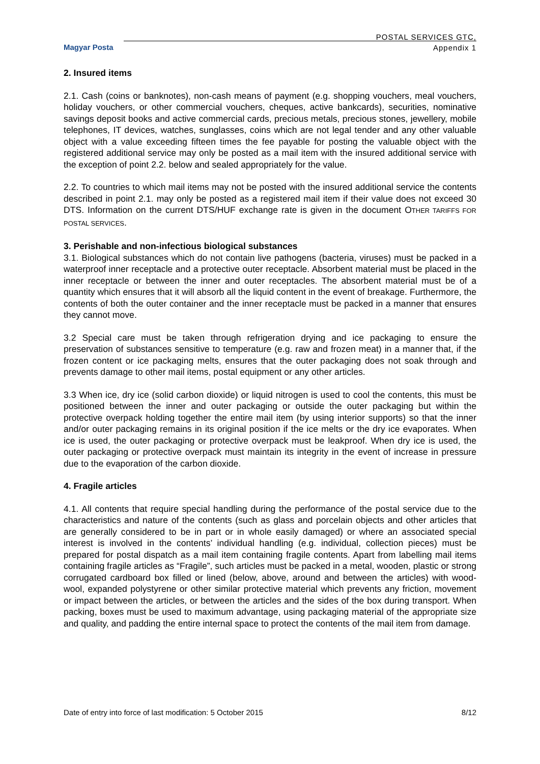Magyar Posta
POSTAL SERVICES GTC,
Appendix 1
2. Insured items
2.1. Cash (coins or banknotes), non-cash means of payment (e.g. shopping vouchers, meal vouchers, holiday vouchers, or other commercial vouchers, cheques, active bankcards), securities, nominative savings deposit books and active commercial cards, precious metals, precious stones, jewellery, mobile telephones, IT devices, watches, sunglasses, coins which are not legal tender and any other valuable object with a value exceeding fifteen times the fee payable for posting the valuable object with the registered additional service may only be posted as a mail item with the insured additional service with the exception of point 2.2. below and sealed appropriately for the value.
2.2. To countries to which mail items may not be posted with the insured additional service the contents described in point 2.1. may only be posted as a registered mail item if their value does not exceed 30 DTS. Information on the current DTS/HUF exchange rate is given in the document OTHER TARIFFS FOR POSTAL SERVICES.
3. Perishable and non-infectious biological substances
3.1. Biological substances which do not contain live pathogens (bacteria, viruses) must be packed in a waterproof inner receptacle and a protective outer receptacle. Absorbent material must be placed in the inner receptacle or between the inner and outer receptacles. The absorbent material must be of a quantity which ensures that it will absorb all the liquid content in the event of breakage. Furthermore, the contents of both the outer container and the inner receptacle must be packed in a manner that ensures they cannot move.
3.2 Special care must be taken through refrigeration drying and ice packaging to ensure the preservation of substances sensitive to temperature (e.g. raw and frozen meat) in a manner that, if the frozen content or ice packaging melts, ensures that the outer packaging does not soak through and prevents damage to other mail items, postal equipment or any other articles.
3.3 When ice, dry ice (solid carbon dioxide) or liquid nitrogen is used to cool the contents, this must be positioned between the inner and outer packaging or outside the outer packaging but within the protective overpack holding together the entire mail item (by using interior supports) so that the inner and/or outer packaging remains in its original position if the ice melts or the dry ice evaporates. When ice is used, the outer packaging or protective overpack must be leakproof. When dry ice is used, the outer packaging or protective overpack must maintain its integrity in the event of increase in pressure due to the evaporation of the carbon dioxide.
4. Fragile articles
4.1. All contents that require special handling during the performance of the postal service due to the characteristics and nature of the contents (such as glass and porcelain objects and other articles that are generally considered to be in part or in whole easily damaged) or where an associated special interest is involved in the contents’ individual handling (e.g. individual, collection pieces) must be prepared for postal dispatch as a mail item containing fragile contents. Apart from labelling mail items containing fragile articles as “Fragile”, such articles must be packed in a metal, wooden, plastic or strong corrugated cardboard box filled or lined (below, above, around and between the articles) with wood-wool, expanded polystyrene or other similar protective material which prevents any friction, movement or impact between the articles, or between the articles and the sides of the box during transport. When packing, boxes must be used to maximum advantage, using packaging material of the appropriate size and quality, and padding the entire internal space to protect the contents of the mail item from damage.
Date of entry into force of last modification: 5 October 2015 8/12